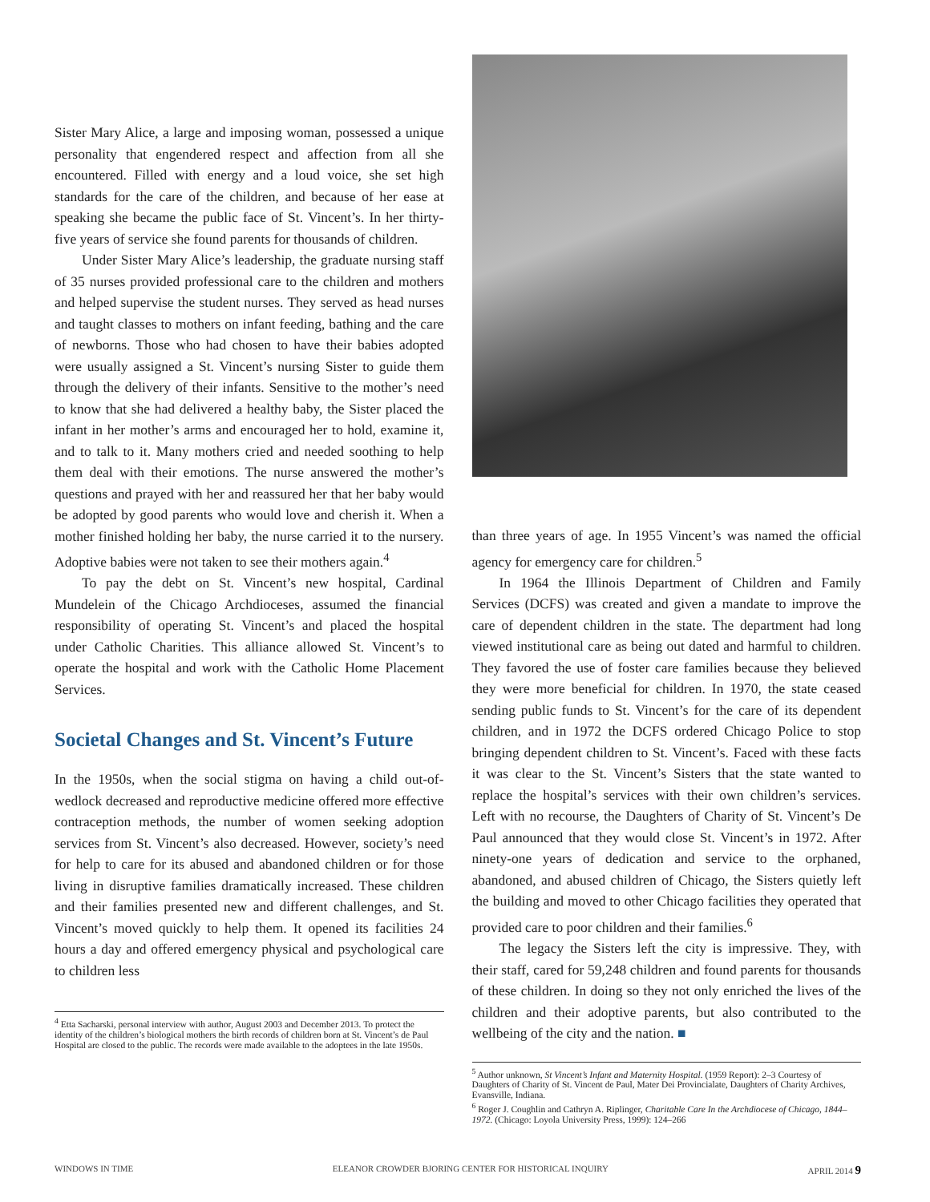Sister Mary Alice, a large and imposing woman, possessed a unique personality that engendered respect and affection from all she encountered. Filled with energy and a loud voice, she set high standards for the care of the children, and because of her ease at speaking she became the public face of St. Vincent’s. In her thirty-five years of service she found parents for thousands of children.
Under Sister Mary Alice’s leadership, the graduate nursing staff of 35 nurses provided professional care to the children and mothers and helped supervise the student nurses. They served as head nurses and taught classes to mothers on infant feeding, bathing and the care of newborns. Those who had chosen to have their babies adopted were usually assigned a St. Vincent’s nursing Sister to guide them through the delivery of their infants. Sensitive to the mother’s need to know that she had delivered a healthy baby, the Sister placed the infant in her mother’s arms and encouraged her to hold, examine it, and to talk to it. Many mothers cried and needed soothing to help them deal with their emotions. The nurse answered the mother’s questions and prayed with her and reassured her that her baby would be adopted by good parents who would love and cherish it. When a mother finished holding her baby, the nurse carried it to the nursery. Adoptive babies were not taken to see their mothers again.<sup>4</sup>
To pay the debt on St. Vincent’s new hospital, Cardinal Mundelein of the Chicago Archdioceses, assumed the financial responsibility of operating St. Vincent’s and placed the hospital under Catholic Charities. This alliance allowed St. Vincent’s to operate the hospital and work with the Catholic Home Placement Services.
Societal Changes and St. Vincent’s Future
In the 1950s, when the social stigma on having a child out-of-wedlock decreased and reproductive medicine offered more effective contraception methods, the number of women seeking adoption services from St. Vincent’s also decreased. However, society’s need for help to care for its abused and abandoned children or for those living in disruptive families dramatically increased. These children and their families presented new and different challenges, and St. Vincent’s moved quickly to help them. It opened its facilities 24 hours a day and offered emergency physical and psychological care to children less
<sup>4</sup> Etta Sacharski, personal interview with author, August 2003 and December 2013. To protect the identity of the children’s biological mothers the birth records of children born at St. Vincent’s de Paul Hospital are closed to the public. The records were made available to the adoptees in the late 1950s.
than three years of age. In 1955 Vincent’s was named the official agency for emergency care for children.<sup>5</sup>
In 1964 the Illinois Department of Children and Family Services (DCFS) was created and given a mandate to improve the care of dependent children in the state. The department had long viewed institutional care as being out dated and harmful to children. They favored the use of foster care families because they believed they were more beneficial for children. In 1970, the state ceased sending public funds to St. Vincent’s for the care of its dependent children, and in 1972 the DCFS ordered Chicago Police to stop bringing dependent children to St. Vincent’s. Faced with these facts it was clear to the St. Vincent’s Sisters that the state wanted to replace the hospital’s services with their own children’s services. Left with no recourse, the Daughters of Charity of St. Vincent’s De Paul announced that they would close St. Vincent’s in 1972. After ninety-one years of dedication and service to the orphaned, abandoned, and abused children of Chicago, the Sisters quietly left the building and moved to other Chicago facilities they operated that provided care to poor children and their families.<sup>6</sup>
The legacy the Sisters left the city is impressive. They, with their staff, cared for 59,248 children and found parents for thousands of these children. In doing so they not only enriched the lives of the children and their adoptive parents, but also contributed to the wellbeing of the city and the nation. ■
<sup>5</sup> Author unknown, St Vincent’s Infant and Maternity Hospital. (1959 Report): 2–3 Courtesy of Daughters of Charity of St. Vincent de Paul, Mater Dei Provincialate, Daughters of Charity Archives, Evansville, Indiana.
<sup>6</sup> Roger J. Coughlin and Cathryn A. Riplinger, Charitable Care In the Archdiocese of Chicago, 1844–1972. (Chicago: Loyola University Press, 1999): 124–266
WINDOWS IN TIME ELEANOR CROWDER BJORING CENTER FOR HISTORICAL INQUIRY APRIL 2014 9